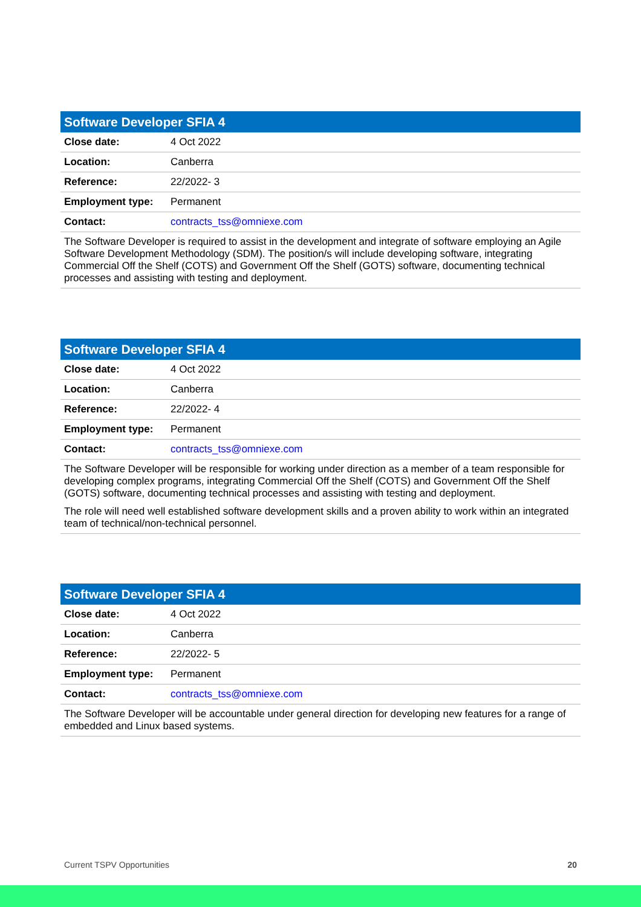| Software Developer SFIA 4 | |
| --- | --- |
| Close date: | 4 Oct 2022 |
| Location: | Canberra |
| Reference: | 22/2022- 3 |
| Employment type: | Permanent |
| Contact: | contracts_tss@omniexe.com |
| The Software Developer is required to assist in the development and integrate of software employing an Agile Software Development Methodology (SDM). The position/s will include developing software, integrating Commercial Off the Shelf (COTS) and Government Off the Shelf (GOTS) software, documenting technical processes and assisting with testing and deployment. | |
| Software Developer SFIA 4 | |
| --- | --- |
| Close date: | 4 Oct 2022 |
| Location: | Canberra |
| Reference: | 22/2022- 4 |
| Employment type: | Permanent |
| Contact: | contracts_tss@omniexe.com |
| The Software Developer will be responsible for working under direction as a member of a team responsible for developing complex programs, integrating Commercial Off the Shelf (COTS) and Government Off the Shelf (GOTS) software, documenting technical processes and assisting with testing and deployment. The role will need well established software development skills and a proven ability to work within an integrated team of technical/non-technical personnel. | |
| Software Developer SFIA 4 | |
| --- | --- |
| Close date: | 4 Oct 2022 |
| Location: | Canberra |
| Reference: | 22/2022- 5 |
| Employment type: | Permanent |
| Contact: | contracts_tss@omniexe.com |
| The Software Developer will be accountable under general direction for developing new features for a range of embedded and Linux based systems. | |
Current TSPV Opportunities 20